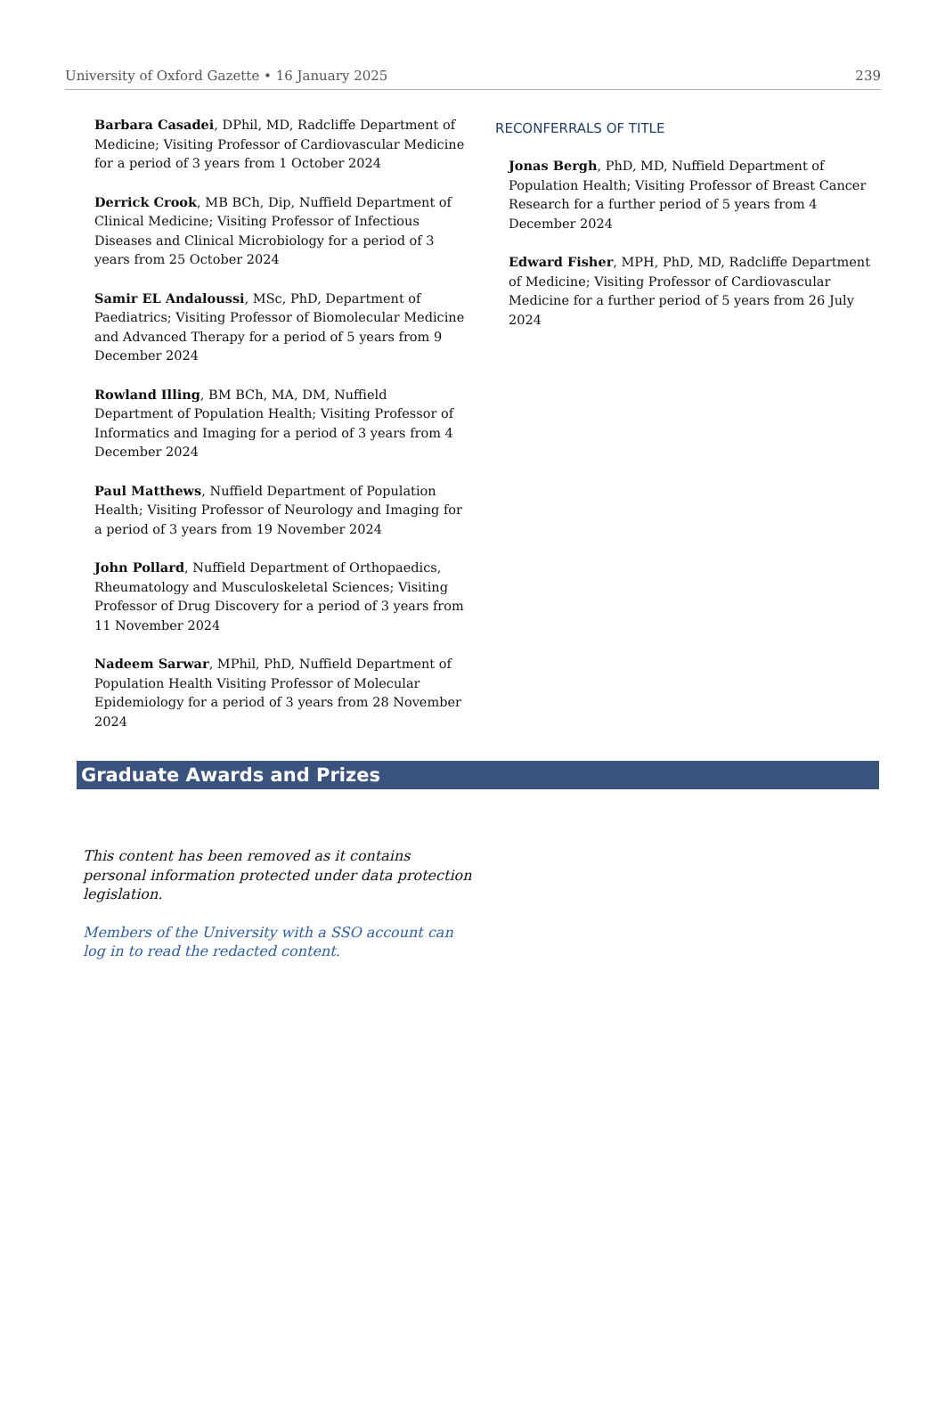University of Oxford Gazette • 16 January 2025 239
Barbara Casadei, DPhil, MD, Radcliffe Department of Medicine; Visiting Professor of Cardiovascular Medicine for a period of 3 years from 1 October 2024
Derrick Crook, MB BCh, Dip, Nuffield Department of Clinical Medicine; Visiting Professor of Infectious Diseases and Clinical Microbiology for a period of 3 years from 25 October 2024
Samir EL Andaloussi, MSc, PhD, Department of Paediatrics; Visiting Professor of Biomolecular Medicine and Advanced Therapy for a period of 5 years from 9 December 2024
Rowland Illing, BM BCh, MA, DM, Nuffield Department of Population Health; Visiting Professor of Informatics and Imaging for a period of 3 years from 4 December 2024
Paul Matthews, Nuffield Department of Population Health; Visiting Professor of Neurology and Imaging for a period of 3 years from 19 November 2024
John Pollard, Nuffield Department of Orthopaedics, Rheumatology and Musculoskeletal Sciences; Visiting Professor of Drug Discovery for a period of 3 years from 11 November 2024
Nadeem Sarwar, MPhil, PhD, Nuffield Department of Population Health Visiting Professor of Molecular Epidemiology for a period of 3 years from 28 November 2024
RECONFERRALS OF TITLE
Jonas Bergh, PhD, MD, Nuffield Department of Population Health; Visiting Professor of Breast Cancer Research for a further period of 5 years from 4 December 2024
Edward Fisher, MPH, PhD, MD, Radcliffe Department of Medicine; Visiting Professor of Cardiovascular Medicine for a further period of 5 years from 26 July 2024
Graduate Awards and Prizes
This content has been removed as it contains personal information protected under data protection legislation.
Members of the University with a SSO account can log in to read the redacted content.